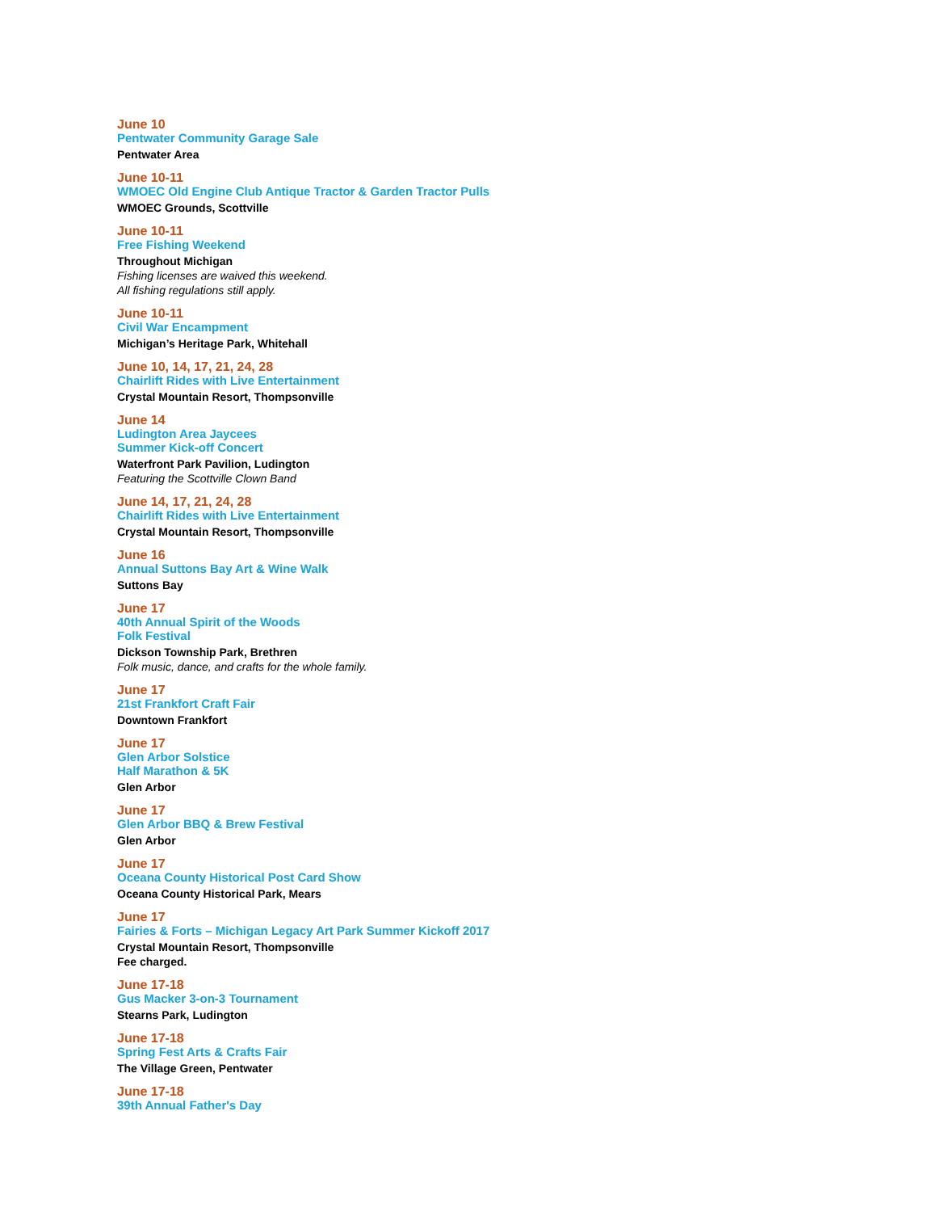June 10
Pentwater Community Garage Sale
Pentwater Area
June 10-11
WMOEC Old Engine Club Antique Tractor & Garden Tractor Pulls
WMOEC Grounds, Scottville
June 10-11
Free Fishing Weekend
Throughout Michigan
Fishing licenses are waived this weekend.
All fishing regulations still apply.
June 10-11
Civil War Encampment
Michigan’s Heritage Park, Whitehall
June 10, 14, 17, 21, 24, 28
Chairlift Rides with Live Entertainment
Crystal Mountain Resort, Thompsonville
June 14
Ludington Area Jaycees
Summer Kick-off Concert
Waterfront Park Pavilion, Ludington
Featuring the Scottville Clown Band
June 14, 17, 21, 24, 28
Chairlift Rides with Live Entertainment
Crystal Mountain Resort, Thompsonville
June 16
Annual Suttons Bay Art & Wine Walk
Suttons Bay
June 17
40th Annual Spirit of the Woods
Folk Festival
Dickson Township Park, Brethren
Folk music, dance, and crafts for the whole family.
June 17
21st Frankfort Craft Fair
Downtown Frankfort
June 17
Glen Arbor Solstice
Half Marathon & 5K
Glen Arbor
June 17
Glen Arbor BBQ & Brew Festival
Glen Arbor
June 17
Oceana County Historical Post Card Show
Oceana County Historical Park, Mears
June 17
Fairies & Forts – Michigan Legacy Art Park Summer Kickoff 2017
Crystal Mountain Resort, Thompsonville
Fee charged.
June 17-18
Gus Macker 3-on-3 Tournament
Stearns Park, Ludington
June 17-18
Spring Fest Arts & Crafts Fair
The Village Green, Pentwater
June 17-18
39th Annual Father's Day